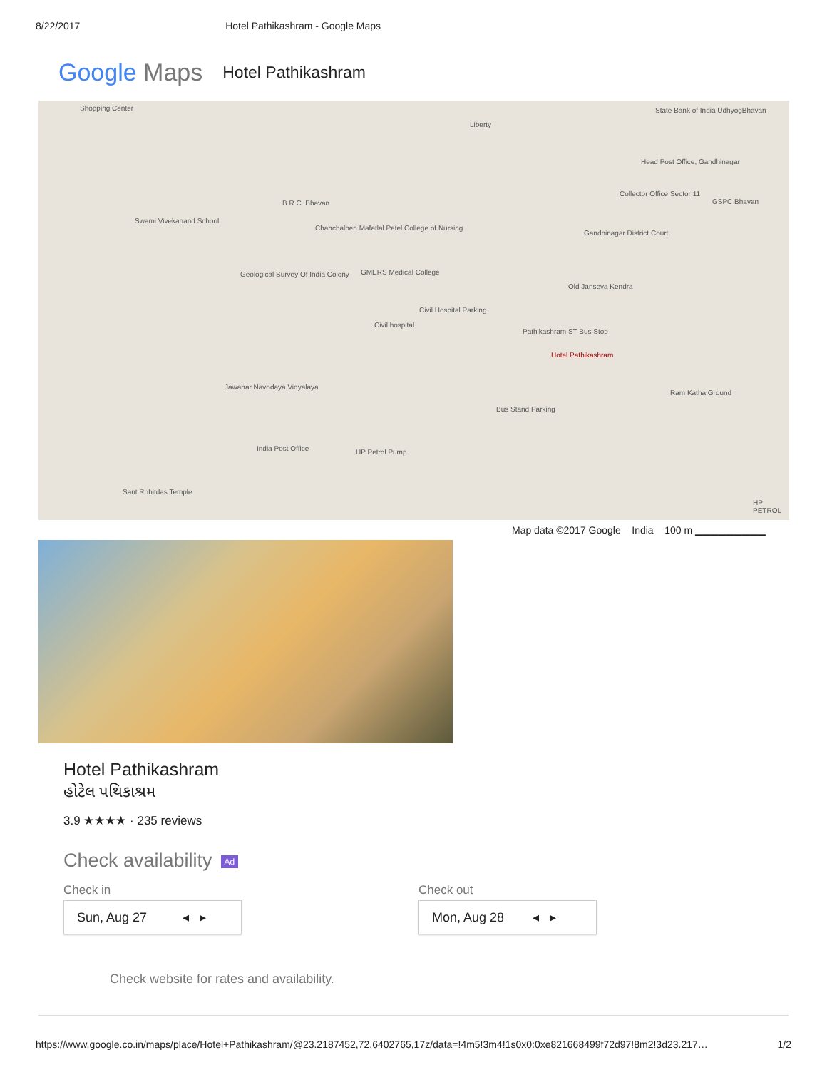8/22/2017 Hotel Pathikashram - Google Maps
Google Maps Hotel Pathikashram
Shopping Center
Liberty
State Bank of India UdhyogBhavan
Head Post Office, Gandhinagar
Collector Office Sector 11
GSPC Bhavan B.R.C. Bhavan
Swami Vivekanand School
Chanchalben Mafatlal Patel College of Nursing
Gandhinagar District Court
Geological Survey Of India Colony GMERS Medical College
Old Janseva Kendra
Civil Hospital Parking
Civil hospital
Pathikashram ST Bus Stop
Hotel Pathikashram
Ram Katha Ground
Jawahar Navodaya Vidyalaya
Bus Stand Parking
India Post Office HP Petrol Pump
Sant Rohitdas Temple
HP PETROL
Map data ©2017 Google India 100 m ▁▁▁▁▁▁▁▁▁
Hotel Pathikashram
હોટેલ પથિકાશ્રમ
3.9 ★★★★ · 235 reviews
Check availability Ad
Check in
Sun, Aug 27 ◂ ▸
Check out
Mon, Aug 28 ◂ ▸
Check website for rates and availability.
https://www.google.co.in/maps/place/Hotel+Pathikashram/@23.2187452,72.6402765,17z/data=!4m5!3m4!1s0x0:0xe821668499f72d97!8m2!3d23.217… 1/2